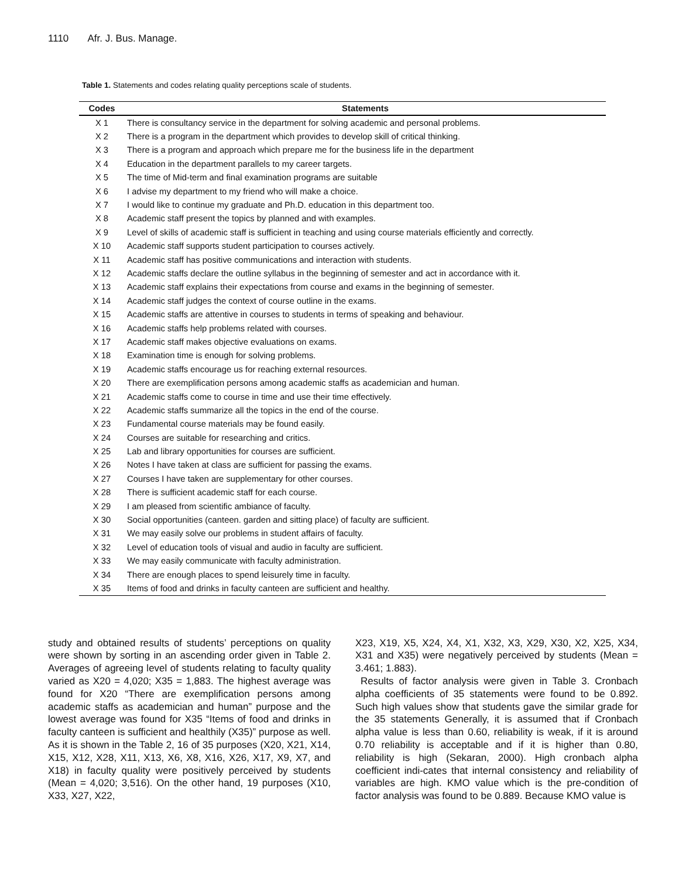1110 Afr. J. Bus. Manage.
Table 1. Statements and codes relating quality perceptions scale of students.
| Codes | Statements |
| --- | --- |
| X 1 | There is consultancy service in the department for solving academic and personal problems. |
| X 2 | There is a program in the department which provides to develop skill of critical thinking. |
| X 3 | There is a program and approach which prepare me for the business life in the department |
| X 4 | Education in the department parallels to my career targets. |
| X 5 | The time of Mid-term and final examination programs are suitable |
| X 6 | I advise my department to my friend who will make a choice. |
| X 7 | I would like to continue my graduate and Ph.D. education in this department too. |
| X 8 | Academic staff present the topics by planned and with examples. |
| X 9 | Level of skills of academic staff is sufficient in teaching and using course materials efficiently and correctly. |
| X 10 | Academic staff supports student participation to courses actively. |
| X 11 | Academic staff has positive communications and interaction with students. |
| X 12 | Academic staffs declare the outline syllabus in the beginning of semester and act in accordance with it. |
| X 13 | Academic staff explains their expectations from course and exams in the beginning of semester. |
| X 14 | Academic staff judges the context of course outline in the exams. |
| X 15 | Academic staffs are attentive in courses to students in terms of speaking and behaviour. |
| X 16 | Academic staffs help problems related with courses. |
| X 17 | Academic staff makes objective evaluations on exams. |
| X 18 | Examination time is enough for solving problems. |
| X 19 | Academic staffs encourage us for reaching external resources. |
| X 20 | There are exemplification persons among academic staffs as academician and human. |
| X 21 | Academic staffs come to course in time and use their time effectively. |
| X 22 | Academic staffs summarize all the topics in the end of the course. |
| X 23 | Fundamental course materials may be found easily. |
| X 24 | Courses are suitable for researching and critics. |
| X 25 | Lab and library opportunities for courses are sufficient. |
| X 26 | Notes I have taken at class are sufficient for passing the exams. |
| X 27 | Courses I have taken are supplementary for other courses. |
| X 28 | There is sufficient academic staff for each course. |
| X 29 | I am pleased from scientific ambiance of faculty. |
| X 30 | Social opportunities (canteen. garden and sitting place) of faculty are sufficient. |
| X 31 | We may easily solve our problems in student affairs of faculty. |
| X 32 | Level of education tools of visual and audio in faculty are sufficient. |
| X 33 | We may easily communicate with faculty administration. |
| X 34 | There are enough places to spend leisurely time in faculty. |
| X 35 | Items of food and drinks in faculty canteen are sufficient and healthy. |
study and obtained results of students’ perceptions on quality were shown by sorting in an ascending order given in Table 2. Averages of agreeing level of students relating to faculty quality varied as X20 = 4,020; X35 = 1,883. The highest average was found for X20 “There are exemplification persons among academic staffs as academician and human” purpose and the lowest average was found for X35 “Items of food and drinks in faculty canteen is sufficient and healthily (X35)” purpose as well. As it is shown in the Table 2, 16 of 35 purposes (X20, X21, X14, X15, X12, X28, X11, X13, X6, X8, X16, X26, X17, X9, X7, and X18) in faculty quality were positively perceived by students (Mean = 4,020; 3,516). On the other hand, 19 purposes (X10, X33, X27, X22,
X23, X19, X5, X24, X4, X1, X32, X3, X29, X30, X2, X25, X34, X31 and X35) were negatively perceived by students (Mean = 3.461; 1.883).
Results of factor analysis were given in Table 3. Cronbach alpha coefficients of 35 statements were found to be 0.892. Such high values show that students gave the similar grade for the 35 statements Generally, it is assumed that if Cronbach alpha value is less than 0.60, reliability is weak, if it is around 0.70 reliability is acceptable and if it is higher than 0.80, reliability is high (Sekaran, 2000). High cronbach alpha coefficient indi-cates that internal consistency and reliability of variables are high. KMO value which is the pre-condition of factor analysis was found to be 0.889. Because KMO value is